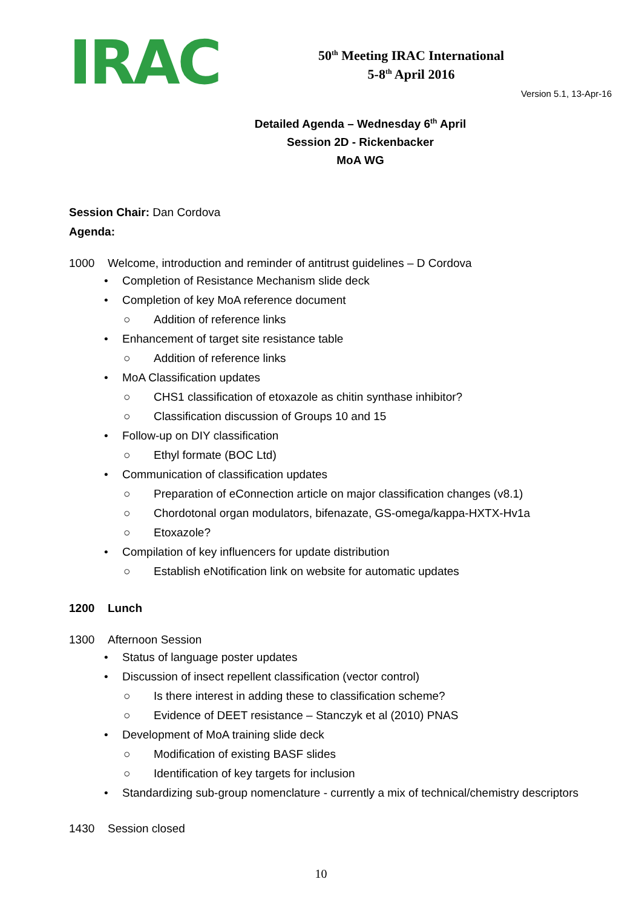IRAC
50<sup>th</sup> Meeting IRAC International
5-8<sup>th</sup> April 2016
Version 5.1, 13-Apr-16
Detailed Agenda – Wednesday 6<sup>th</sup> April
Session 2D - Rickenbacker
MoA WG
Session Chair: Dan Cordova
Agenda:
1000 Welcome, introduction and reminder of antitrust guidelines – D Cordova
• Completion of Resistance Mechanism slide deck
• Completion of key MoA reference document
○ Addition of reference links
• Enhancement of target site resistance table
○ Addition of reference links
• MoA Classification updates
○ CHS1 classification of etoxazole as chitin synthase inhibitor?
○ Classification discussion of Groups 10 and 15
• Follow-up on DIY classification
○ Ethyl formate (BOC Ltd)
• Communication of classification updates
○ Preparation of eConnection article on major classification changes (v8.1)
○ Chordotonal organ modulators, bifenazate, GS-omega/kappa-HXTX-Hv1a
○ Etoxazole?
• Compilation of key influencers for update distribution
○ Establish eNotification link on website for automatic updates
1200 Lunch
1300 Afternoon Session
• Status of language poster updates
• Discussion of insect repellent classification (vector control)
○ Is there interest in adding these to classification scheme?
○ Evidence of DEET resistance – Stanczyk et al (2010) PNAS
• Development of MoA training slide deck
○ Modification of existing BASF slides
○ Identification of key targets for inclusion
• Standardizing sub-group nomenclature - currently a mix of technical/chemistry descriptors
1430 Session closed
10